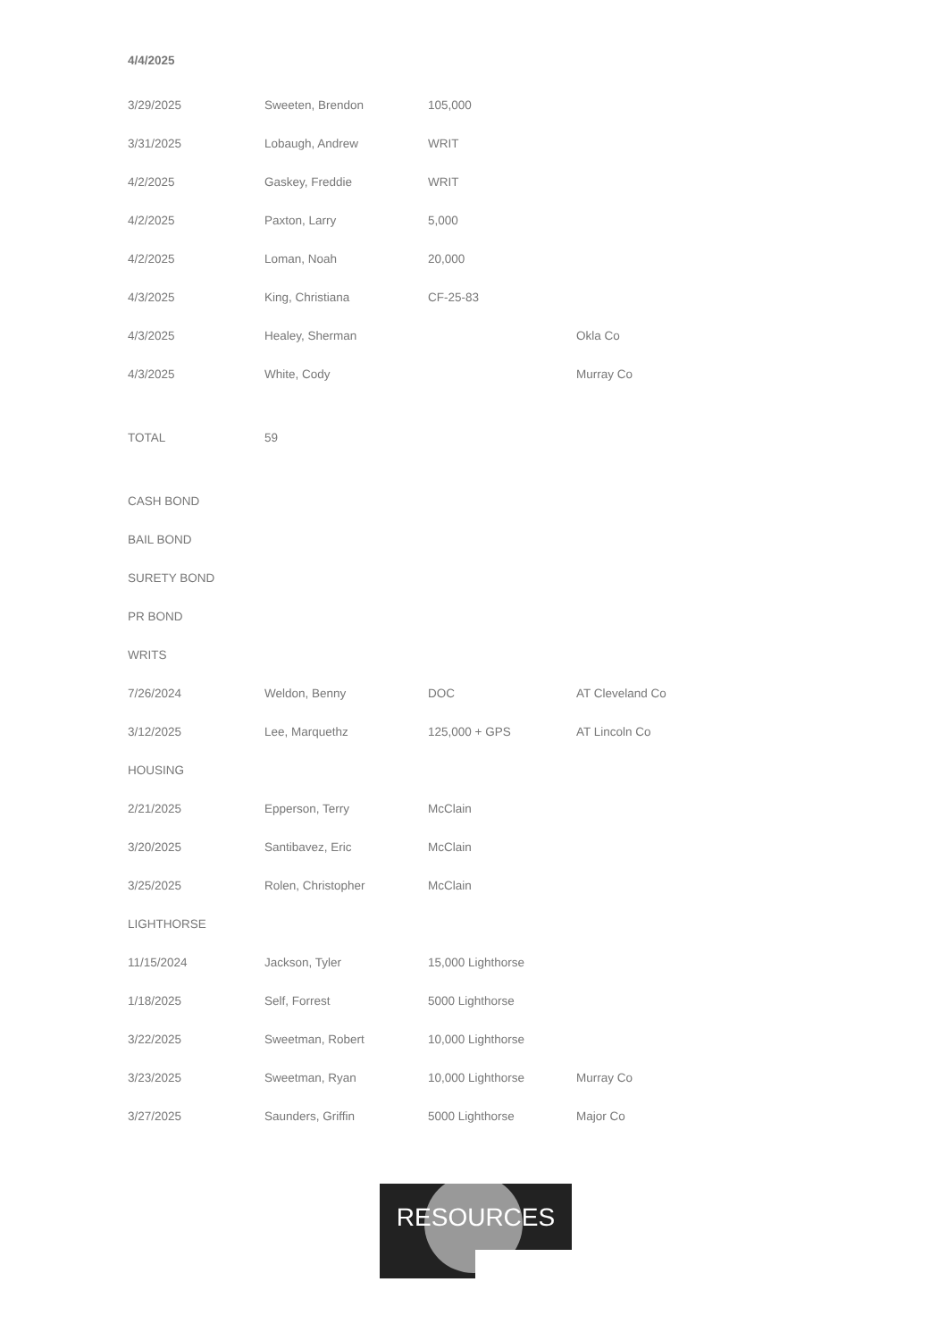4/4/2025
| 3/29/2025 | Sweeten, Brendon | 105,000 | |
| 3/31/2025 | Lobaugh, Andrew | WRIT | |
| 4/2/2025 | Gaskey, Freddie | WRIT | |
| 4/2/2025 | Paxton, Larry | 5,000 | |
| 4/2/2025 | Loman, Noah | 20,000 | |
| 4/3/2025 | King, Christiana | CF-25-83 | |
| 4/3/2025 | Healey, Sherman | | Okla Co |
| 4/3/2025 | White, Cody | | Murray Co |
| TOTAL | 59 | | |
| CASH BOND | | | |
| BAIL BOND | | | |
| SURETY BOND | | | |
| PR BOND | | | |
| WRITS | | | |
| 7/26/2024 | Weldon, Benny | DOC | AT Cleveland Co |
| 3/12/2025 | Lee, Marquethz | 125,000 + GPS | AT Lincoln Co |
| HOUSING | | | |
| 2/21/2025 | Epperson, Terry | McClain | |
| 3/20/2025 | Santibavez, Eric | McClain | |
| 3/25/2025 | Rolen, Christopher | McClain | |
| LIGHTHORSE | | | |
| 11/15/2024 | Jackson, Tyler | 15,000 Lighthorse | |
| 1/18/2025 | Self, Forrest | 5000 Lighthorse | |
| 3/22/2025 | Sweetman, Robert | 10,000 Lighthorse | |
| 3/23/2025 | Sweetman, Ryan | 10,000 Lighthorse | Murray Co |
| 3/27/2025 | Saunders, Griffin | 5000 Lighthorse | Major Co |
RESOURCES